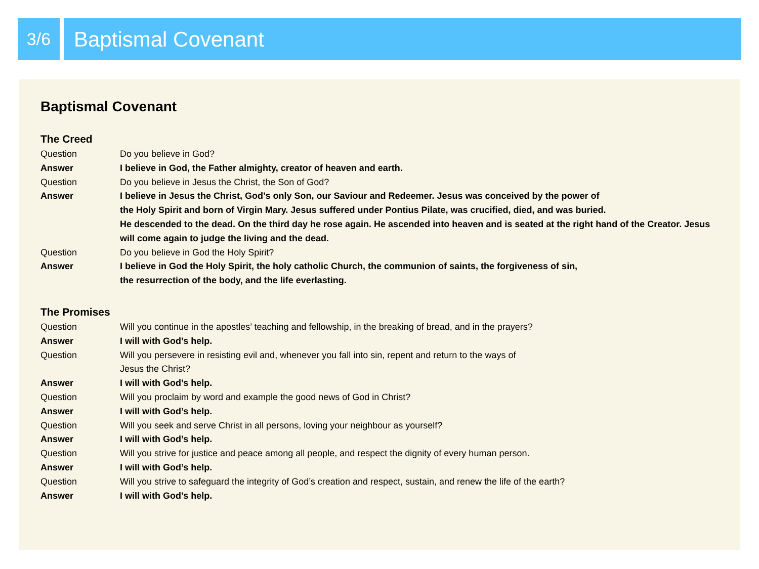3/6
Baptismal Covenant
Baptismal Covenant
The Creed
Question Do you believe in God?
Answer I believe in God, the Father almighty, creator of heaven and earth.
Question Do you believe in Jesus the Christ, the Son of God?
Answer I believe in Jesus the Christ, God’s only Son, our Saviour and Redeemer. Jesus was conceived by the power of
the Holy Spirit and born of Virgin Mary. Jesus suffered under Pontius Pilate, was crucified, died, and was buried.
He descended to the dead. On the third day he rose again. He ascended into heaven and is seated at the right hand of the Creator. Jesus will come again to judge the living and the dead.
Question Do you believe in God the Holy Spirit?
Answer I believe in God the Holy Spirit, the holy catholic Church, the communion of saints, the forgiveness of sin,
the resurrection of the body, and the life everlasting.
The Promises
Question Will you continue in the apostles’ teaching and fellowship, in the breaking of bread, and in the prayers?
Answer I will with God’s help.
Question Will you persevere in resisting evil and, whenever you fall into sin, repent and return to the ways of
Jesus the Christ?
Answer I will with God’s help.
Question Will you proclaim by word and example the good news of God in Christ?
Answer I will with God’s help.
Question Will you seek and serve Christ in all persons, loving your neighbour as yourself?
Answer I will with God’s help.
Question Will you strive for justice and peace among all people, and respect the dignity of every human person.
Answer I will with God’s help.
Question Will you strive to safeguard the integrity of God’s creation and respect, sustain, and renew the life of the earth?
Answer I will with God’s help.